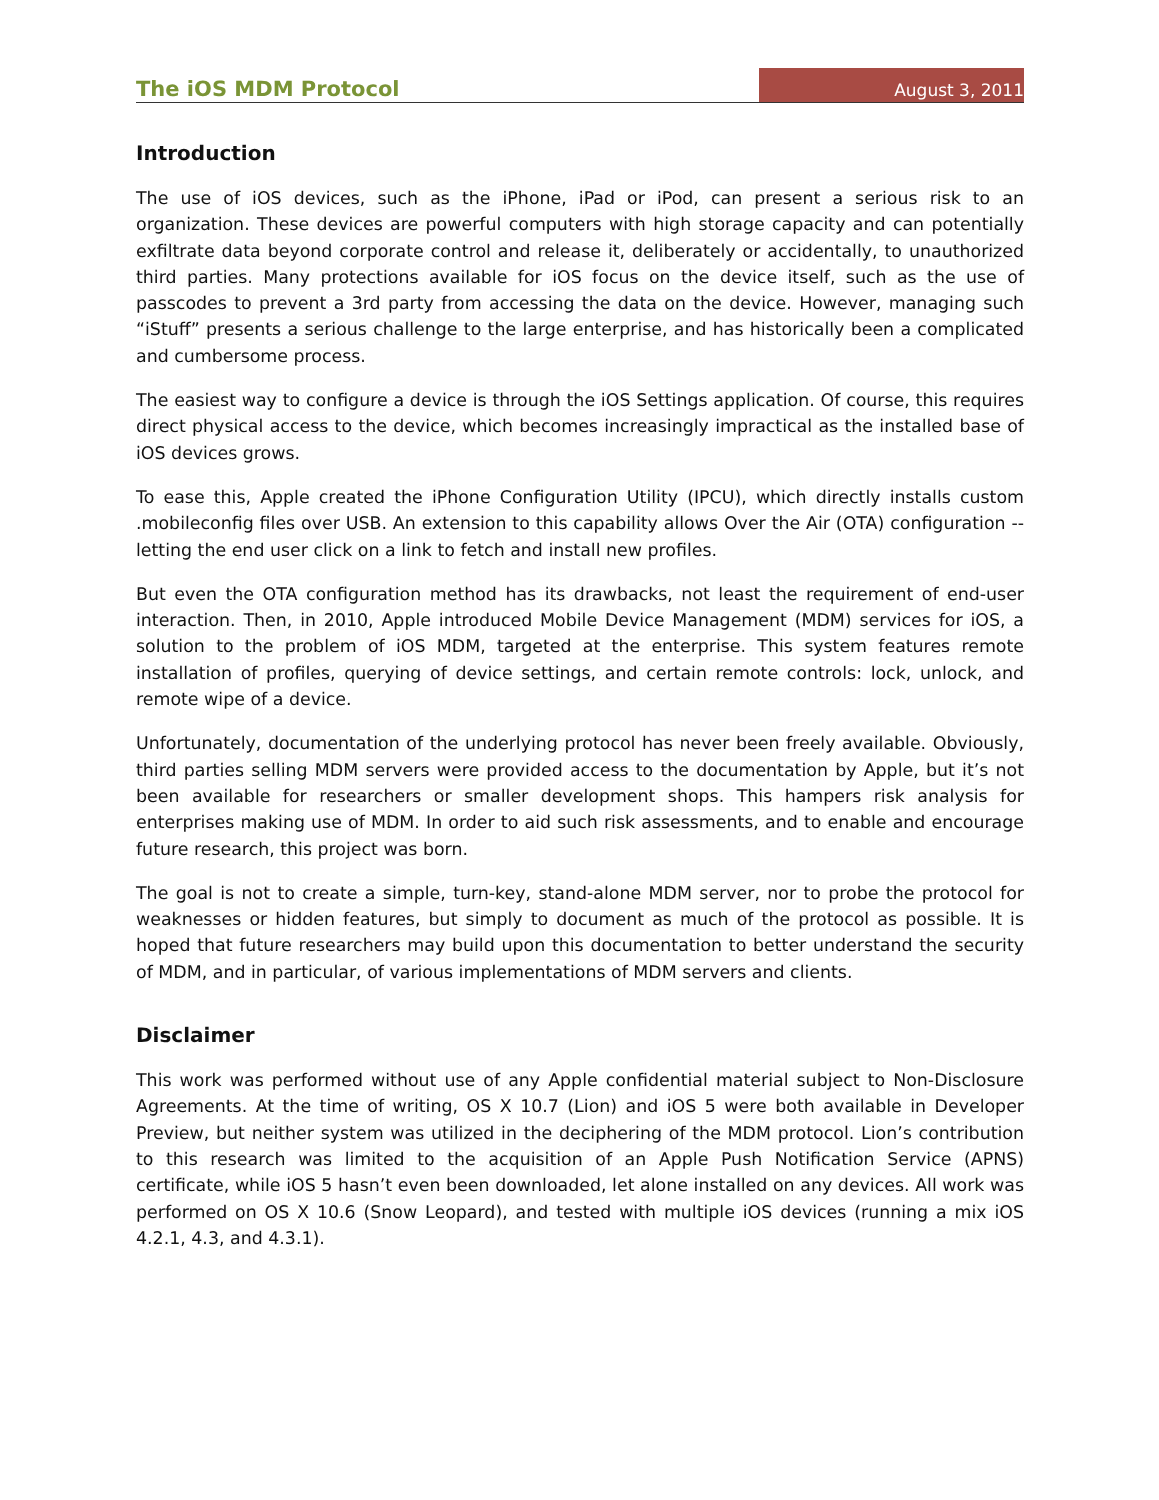The iOS MDM Protocol
August 3, 2011
Introduction
The use of iOS devices, such as the iPhone, iPad or iPod, can present a serious risk to an organization. These devices are powerful computers with high storage capacity and can potentially exfiltrate data beyond corporate control and release it, deliberately or accidentally, to unauthorized third parties. Many protections available for iOS focus on the device itself, such as the use of passcodes to prevent a 3rd party from accessing the data on the device. However, managing such “iStuff” presents a serious challenge to the large enterprise, and has historically been a complicated and cumbersome process.
The easiest way to configure a device is through the iOS Settings application. Of course, this requires direct physical access to the device, which becomes increasingly impractical as the installed base of iOS devices grows.
To ease this, Apple created the iPhone Configuration Utility (IPCU), which directly installs custom .mobileconfig files over USB. An extension to this capability allows Over the Air (OTA) configuration -- letting the end user click on a link to fetch and install new profiles.
But even the OTA configuration method has its drawbacks, not least the requirement of end-user interaction. Then, in 2010, Apple introduced Mobile Device Management (MDM) services for iOS, a solution to the problem of iOS MDM, targeted at the enterprise. This system features remote installation of profiles, querying of device settings, and certain remote controls: lock, unlock, and remote wipe of a device.
Unfortunately, documentation of the underlying protocol has never been freely available. Obviously, third parties selling MDM servers were provided access to the documentation by Apple, but it’s not been available for researchers or smaller development shops. This hampers risk analysis for enterprises making use of MDM. In order to aid such risk assessments, and to enable and encourage future research, this project was born.
The goal is not to create a simple, turn-key, stand-alone MDM server, nor to probe the protocol for weaknesses or hidden features, but simply to document as much of the protocol as possible. It is hoped that future researchers may build upon this documentation to better understand the security of MDM, and in particular, of various implementations of MDM servers and clients.
Disclaimer
This work was performed without use of any Apple confidential material subject to Non-Disclosure Agreements. At the time of writing, OS X 10.7 (Lion) and iOS 5 were both available in Developer Preview, but neither system was utilized in the deciphering of the MDM protocol. Lion’s contribution to this research was limited to the acquisition of an Apple Push Notification Service (APNS) certificate, while iOS 5 hasn’t even been downloaded, let alone installed on any devices. All work was performed on OS X 10.6 (Snow Leopard), and tested with multiple iOS devices (running a mix iOS 4.2.1, 4.3, and 4.3.1).